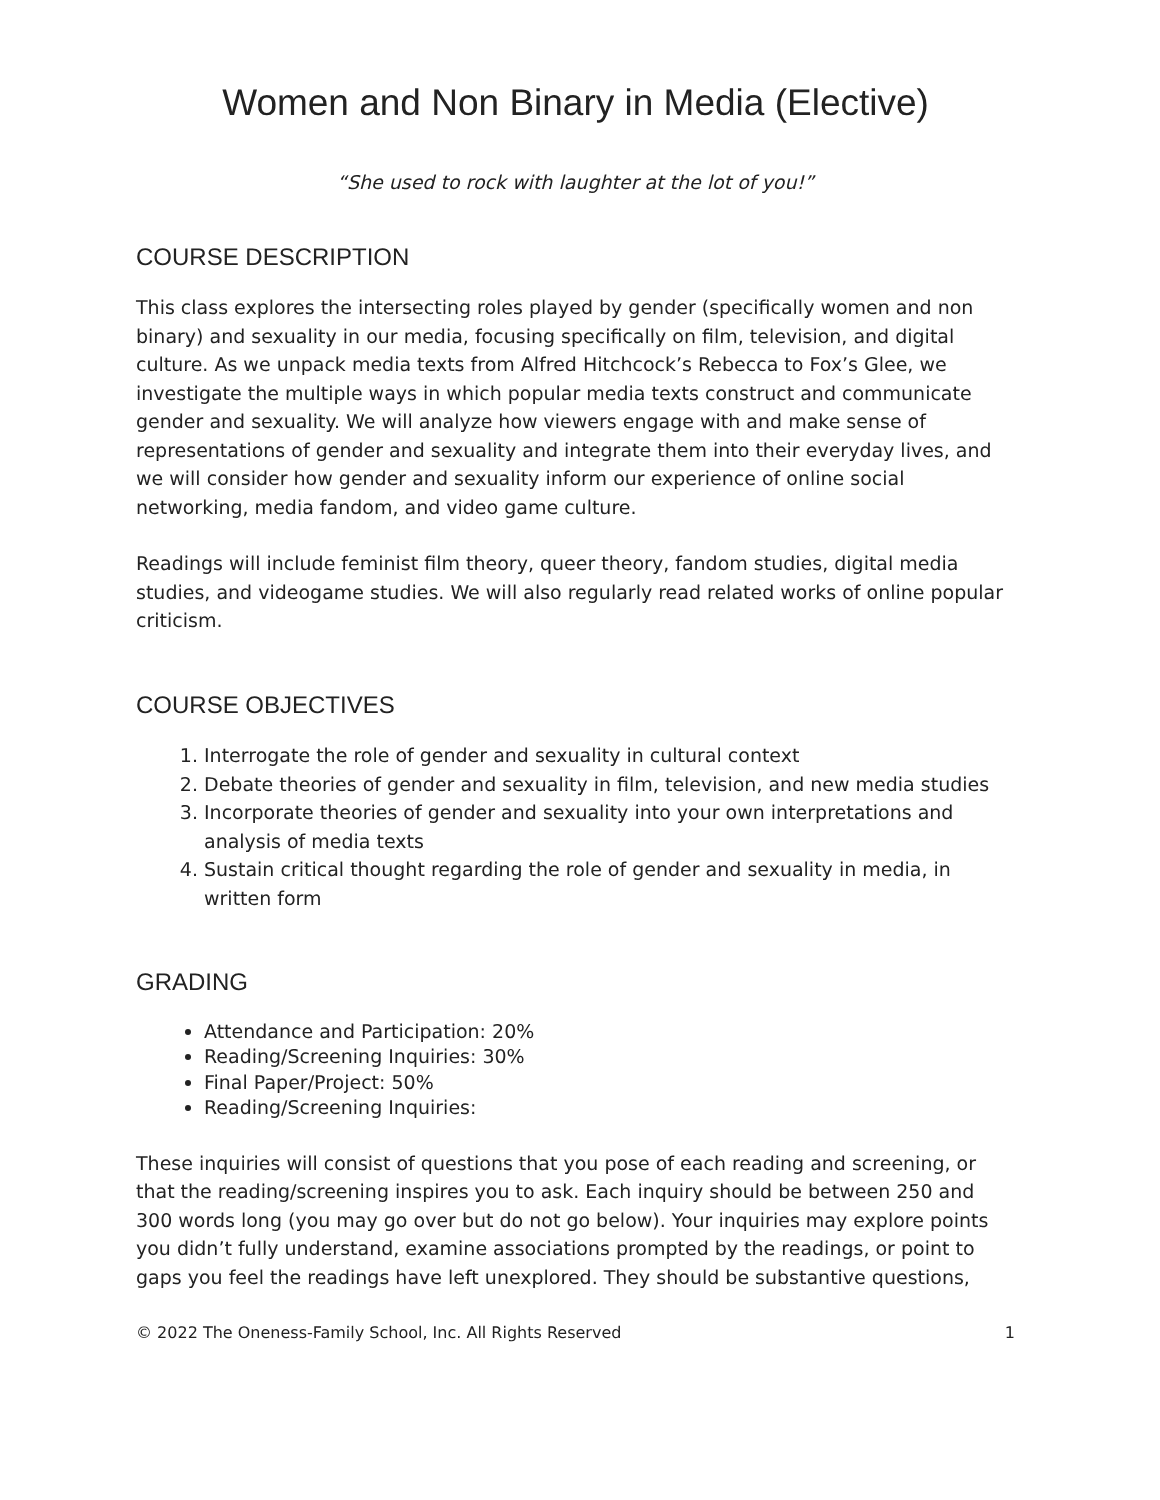Women and Non Binary in Media (Elective)
“She used to rock with laughter at the lot of you!”
COURSE DESCRIPTION
This class explores the intersecting roles played by gender (specifically women and non binary) and sexuality in our media, focusing specifically on film, television, and digital culture. As we unpack media texts from Alfred Hitchcock’s Rebecca to Fox’s Glee, we investigate the multiple ways in which popular media texts construct and communicate gender and sexuality. We will analyze how viewers engage with and make sense of representations of gender and sexuality and integrate them into their everyday lives, and we will consider how gender and sexuality inform our experience of online social networking, media fandom, and video game culture.
Readings will include feminist film theory, queer theory, fandom studies, digital media studies, and videogame studies. We will also regularly read related works of online popular criticism.
COURSE OBJECTIVES
1. Interrogate the role of gender and sexuality in cultural context
2. Debate theories of gender and sexuality in film, television, and new media studies
3. Incorporate theories of gender and sexuality into your own interpretations and analysis of media texts
4. Sustain critical thought regarding the role of gender and sexuality in media, in written form
GRADING
Attendance and Participation: 20%
Reading/Screening Inquiries: 30%
Final Paper/Project: 50%
Reading/Screening Inquiries:
These inquiries will consist of questions that you pose of each reading and screening, or that the reading/screening inspires you to ask. Each inquiry should be between 250 and 300 words long (you may go over but do not go below). Your inquiries may explore points you didn’t fully understand, examine associations prompted by the readings, or point to gaps you feel the readings have left unexplored. They should be substantive questions,
© 2022 The Oneness-Family School, Inc. All Rights Reserved 1